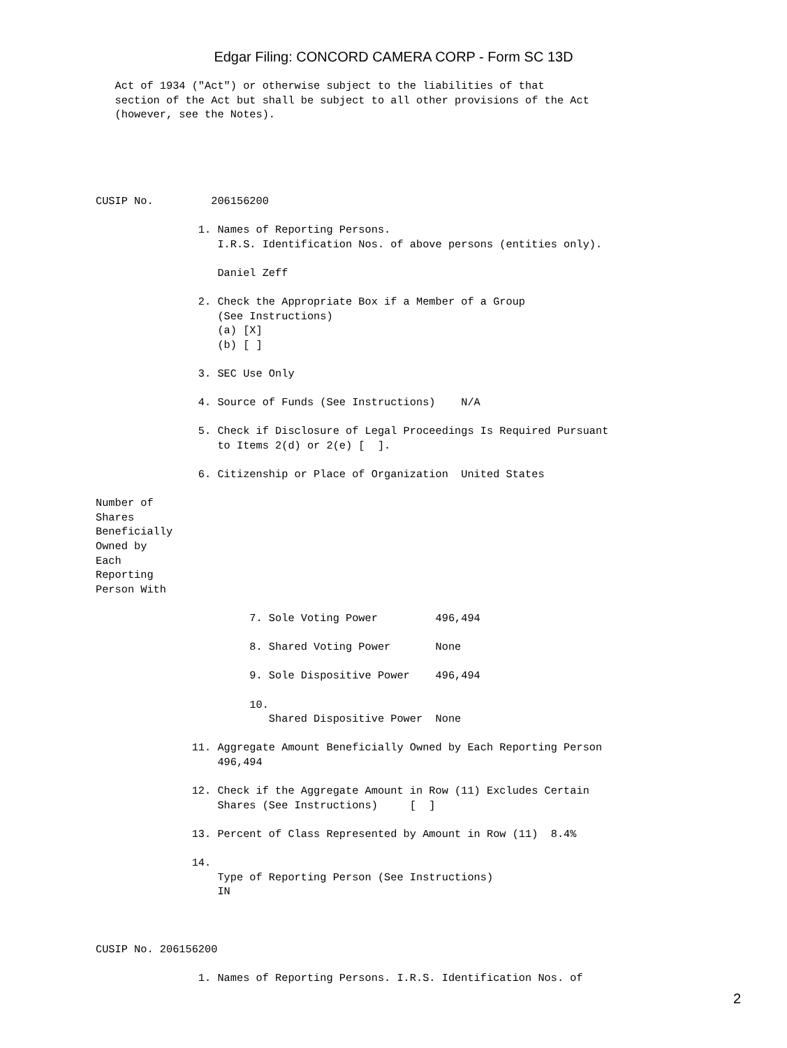Edgar Filing: CONCORD CAMERA CORP - Form SC 13D
   Act of 1934 ("Act") or otherwise subject to the liabilities of that
   section of the Act but shall be subject to all other provisions of the Act
   (however, see the Notes).





CUSIP No.         206156200

                1. Names of Reporting Persons.
                   I.R.S. Identification Nos. of above persons (entities only).

                   Daniel Zeff

                2. Check the Appropriate Box if a Member of a Group
                   (See Instructions)
                   (a) [X]
                   (b) [ ]

                3. SEC Use Only

                4. Source of Funds (See Instructions)    N/A

                5. Check if Disclosure of Legal Proceedings Is Required Pursuant
                   to Items 2(d) or 2(e) [  ].

                6. Citizenship or Place of Organization  United States

Number of
Shares
Beneficially
Owned by
Each
Reporting
Person With

                        7. Sole Voting Power         496,494

                        8. Shared Voting Power       None

                        9. Sole Dispositive Power    496,494

                        10.
                           Shared Dispositive Power  None

               11. Aggregate Amount Beneficially Owned by Each Reporting Person
                   496,494

               12. Check if the Aggregate Amount in Row (11) Excludes Certain
                   Shares (See Instructions)     [  ]

               13. Percent of Class Represented by Amount in Row (11)  8.4%

               14.
                   Type of Reporting Person (See Instructions)
                   IN



CUSIP No. 206156200

                1. Names of Reporting Persons. I.R.S. Identification Nos. of
2